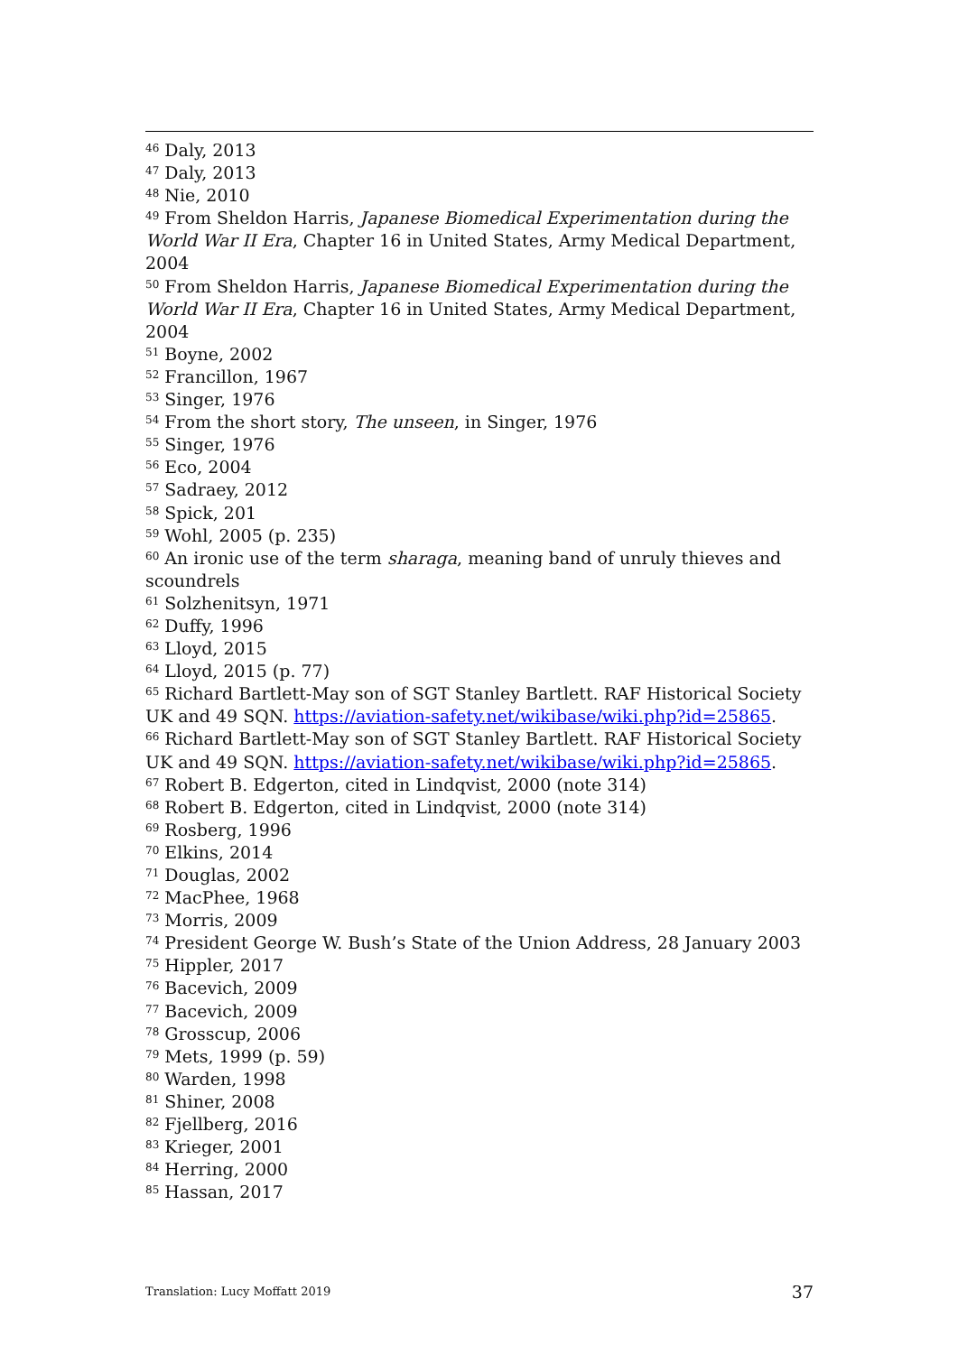<sup>46</sup> Daly, 2013
<sup>47</sup> Daly, 2013
<sup>48</sup> Nie, 2010
<sup>49</sup> From Sheldon Harris, Japanese Biomedical Experimentation during the World War II Era, Chapter 16 in United States, Army Medical Department, 2004
<sup>50</sup> From Sheldon Harris, Japanese Biomedical Experimentation during the World War II Era, Chapter 16 in United States, Army Medical Department, 2004
<sup>51</sup> Boyne, 2002
<sup>52</sup> Francillon, 1967
<sup>53</sup> Singer, 1976
<sup>54</sup> From the short story, The unseen, in Singer, 1976
<sup>55</sup> Singer, 1976
<sup>56</sup> Eco, 2004
<sup>57</sup> Sadraey, 2012
<sup>58</sup> Spick, 201
<sup>59</sup> Wohl, 2005 (p. 235)
<sup>60</sup> An ironic use of the term sharaga, meaning band of unruly thieves and scoundrels
<sup>61</sup> Solzhenitsyn, 1971
<sup>62</sup> Duffy, 1996
<sup>63</sup> Lloyd, 2015
<sup>64</sup> Lloyd, 2015 (p. 77)
<sup>65</sup> Richard Bartlett-May son of SGT Stanley Bartlett. RAF Historical Society UK and 49 SQN. https://aviation-safety.net/wikibase/wiki.php?id=25865.
<sup>66</sup> Richard Bartlett-May son of SGT Stanley Bartlett. RAF Historical Society UK and 49 SQN. https://aviation-safety.net/wikibase/wiki.php?id=25865.
<sup>67</sup> Robert B. Edgerton, cited in Lindqvist, 2000 (note 314)
<sup>68</sup> Robert B. Edgerton, cited in Lindqvist, 2000 (note 314)
<sup>69</sup> Rosberg, 1996
<sup>70</sup> Elkins, 2014
<sup>71</sup> Douglas, 2002
<sup>72</sup> MacPhee, 1968
<sup>73</sup> Morris, 2009
<sup>74</sup> President George W. Bush’s State of the Union Address, 28 January 2003
<sup>75</sup> Hippler, 2017
<sup>76</sup> Bacevich, 2009
<sup>77</sup> Bacevich, 2009
<sup>78</sup> Grosscup, 2006
<sup>79</sup> Mets, 1999 (p. 59)
<sup>80</sup> Warden, 1998
<sup>81</sup> Shiner, 2008
<sup>82</sup> Fjellberg, 2016
<sup>83</sup> Krieger, 2001
<sup>84</sup> Herring, 2000
<sup>85</sup> Hassan, 2017
Translation: Lucy Moffatt 2019 37